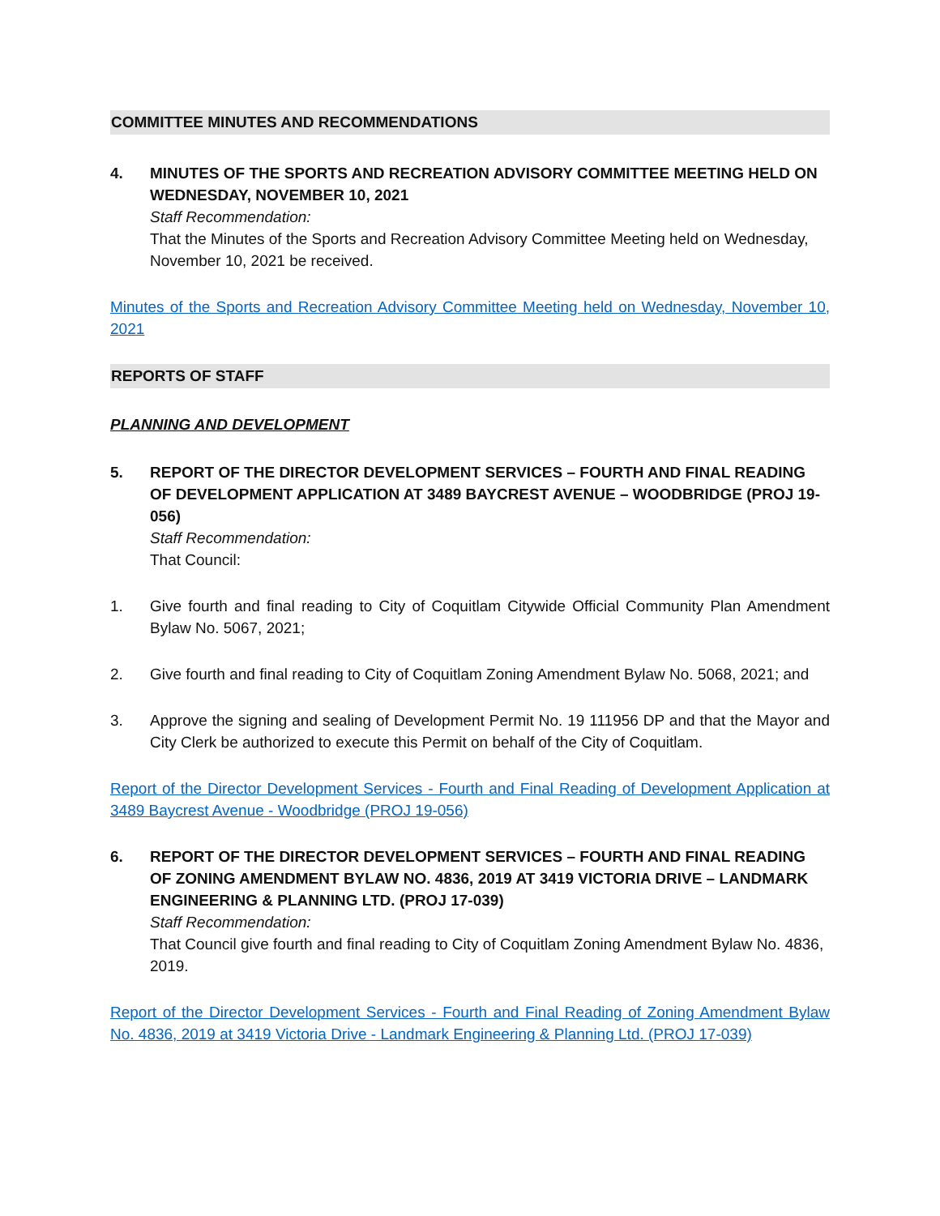COMMITTEE MINUTES AND RECOMMENDATIONS
4. MINUTES OF THE SPORTS AND RECREATION ADVISORY COMMITTEE MEETING HELD ON WEDNESDAY, NOVEMBER 10, 2021
Staff Recommendation:
That the Minutes of the Sports and Recreation Advisory Committee Meeting held on Wednesday, November 10, 2021 be received.
Minutes of the Sports and Recreation Advisory Committee Meeting held on Wednesday, November 10, 2021
REPORTS OF STAFF
PLANNING AND DEVELOPMENT
5. REPORT OF THE DIRECTOR DEVELOPMENT SERVICES – FOURTH AND FINAL READING OF DEVELOPMENT APPLICATION AT 3489 BAYCREST AVENUE – WOODBRIDGE (PROJ 19-056)
Staff Recommendation:
That Council:
1. Give fourth and final reading to City of Coquitlam Citywide Official Community Plan Amendment Bylaw No. 5067, 2021;
2. Give fourth and final reading to City of Coquitlam Zoning Amendment Bylaw No. 5068, 2021; and
3. Approve the signing and sealing of Development Permit No. 19 111956 DP and that the Mayor and City Clerk be authorized to execute this Permit on behalf of the City of Coquitlam.
Report of the Director Development Services - Fourth and Final Reading of Development Application at 3489 Baycrest Avenue - Woodbridge (PROJ 19-056)
6. REPORT OF THE DIRECTOR DEVELOPMENT SERVICES – FOURTH AND FINAL READING OF ZONING AMENDMENT BYLAW NO. 4836, 2019 AT 3419 VICTORIA DRIVE – LANDMARK ENGINEERING & PLANNING LTD. (PROJ 17-039)
Staff Recommendation:
That Council give fourth and final reading to City of Coquitlam Zoning Amendment Bylaw No. 4836, 2019.
Report of the Director Development Services - Fourth and Final Reading of Zoning Amendment Bylaw No. 4836, 2019 at 3419 Victoria Drive - Landmark Engineering & Planning Ltd. (PROJ 17-039)